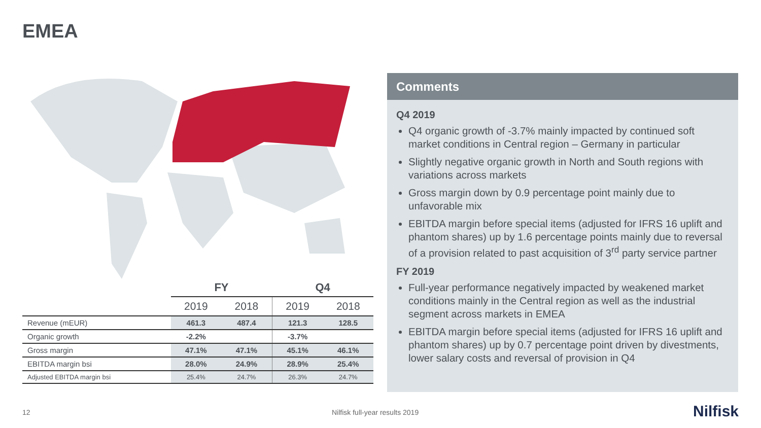EMEA
| | FY | | Q4 | |
| --- | --- | --- | --- | --- |
| | 2019 | 2018 | 2019 | 2018 |
| Revenue (mEUR) | 461.3 | 487.4 | 121.3 | 128.5 |
| Organic growth | -2.2% | | -3.7% | |
| Gross margin | 47.1% | 47.1% | 45.1% | 46.1% |
| EBITDA margin bsi | 28.0% | 24.9% | 28.9% | 25.4% |
| Adjusted EBITDA margin bsi | 25.4% | 24.7% | 26.3% | 24.7% |
Comments
Q4 2019
Q4 organic growth of -3.7% mainly impacted by continued soft market conditions in Central region – Germany in particular
Slightly negative organic growth in North and South regions with variations across markets
Gross margin down by 0.9 percentage point mainly due to unfavorable mix
EBITDA margin before special items (adjusted for IFRS 16 uplift and phantom shares) up by 1.6 percentage points mainly due to reversal of a provision related to past acquisition of 3<sup>rd</sup> party service partner
FY 2019
Full-year performance negatively impacted by weakened market conditions mainly in the Central region as well as the industrial segment across markets in EMEA
EBITDA margin before special items (adjusted for IFRS 16 uplift and phantom shares) up by 0.7 percentage point driven by divestments, lower salary costs and reversal of provision in Q4
12 Nilfisk full-year results 2019 Nilfisk